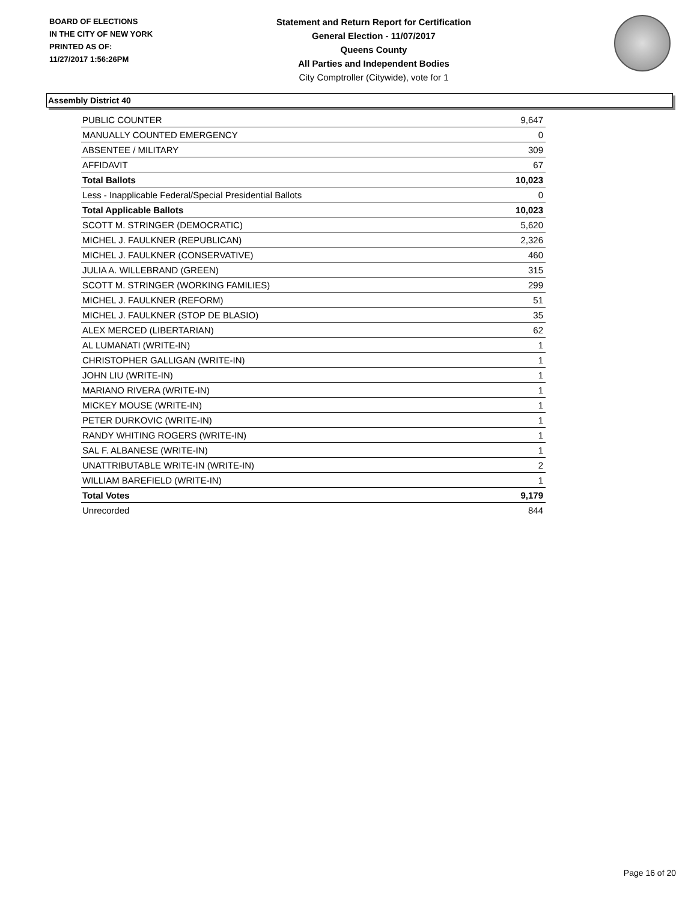BOARD OF ELECTIONS
IN THE CITY OF NEW YORK
PRINTED AS OF:
11/27/2017 1:56:26PM
Statement and Return Report for Certification
General Election - 11/07/2017
Queens County
All Parties and Independent Bodies
City Comptroller (Citywide), vote for 1
Assembly District 40
| PUBLIC COUNTER | 9,647 |
| MANUALLY COUNTED EMERGENCY | 0 |
| ABSENTEE / MILITARY | 309 |
| AFFIDAVIT | 67 |
| Total Ballots | 10,023 |
| Less - Inapplicable Federal/Special Presidential Ballots | 0 |
| Total Applicable Ballots | 10,023 |
| SCOTT M. STRINGER (DEMOCRATIC) | 5,620 |
| MICHEL J. FAULKNER (REPUBLICAN) | 2,326 |
| MICHEL J. FAULKNER (CONSERVATIVE) | 460 |
| JULIA A. WILLEBRAND (GREEN) | 315 |
| SCOTT M. STRINGER (WORKING FAMILIES) | 299 |
| MICHEL J. FAULKNER (REFORM) | 51 |
| MICHEL J. FAULKNER (STOP DE BLASIO) | 35 |
| ALEX MERCED (LIBERTARIAN) | 62 |
| AL LUMANATI (WRITE-IN) | 1 |
| CHRISTOPHER GALLIGAN (WRITE-IN) | 1 |
| JOHN LIU (WRITE-IN) | 1 |
| MARIANO RIVERA (WRITE-IN) | 1 |
| MICKEY MOUSE (WRITE-IN) | 1 |
| PETER DURKOVIC (WRITE-IN) | 1 |
| RANDY WHITING ROGERS (WRITE-IN) | 1 |
| SAL F. ALBANESE (WRITE-IN) | 1 |
| UNATTRIBUTABLE WRITE-IN (WRITE-IN) | 2 |
| WILLIAM BAREFIELD (WRITE-IN) | 1 |
| Total Votes | 9,179 |
| Unrecorded | 844 |
Page 16 of 20